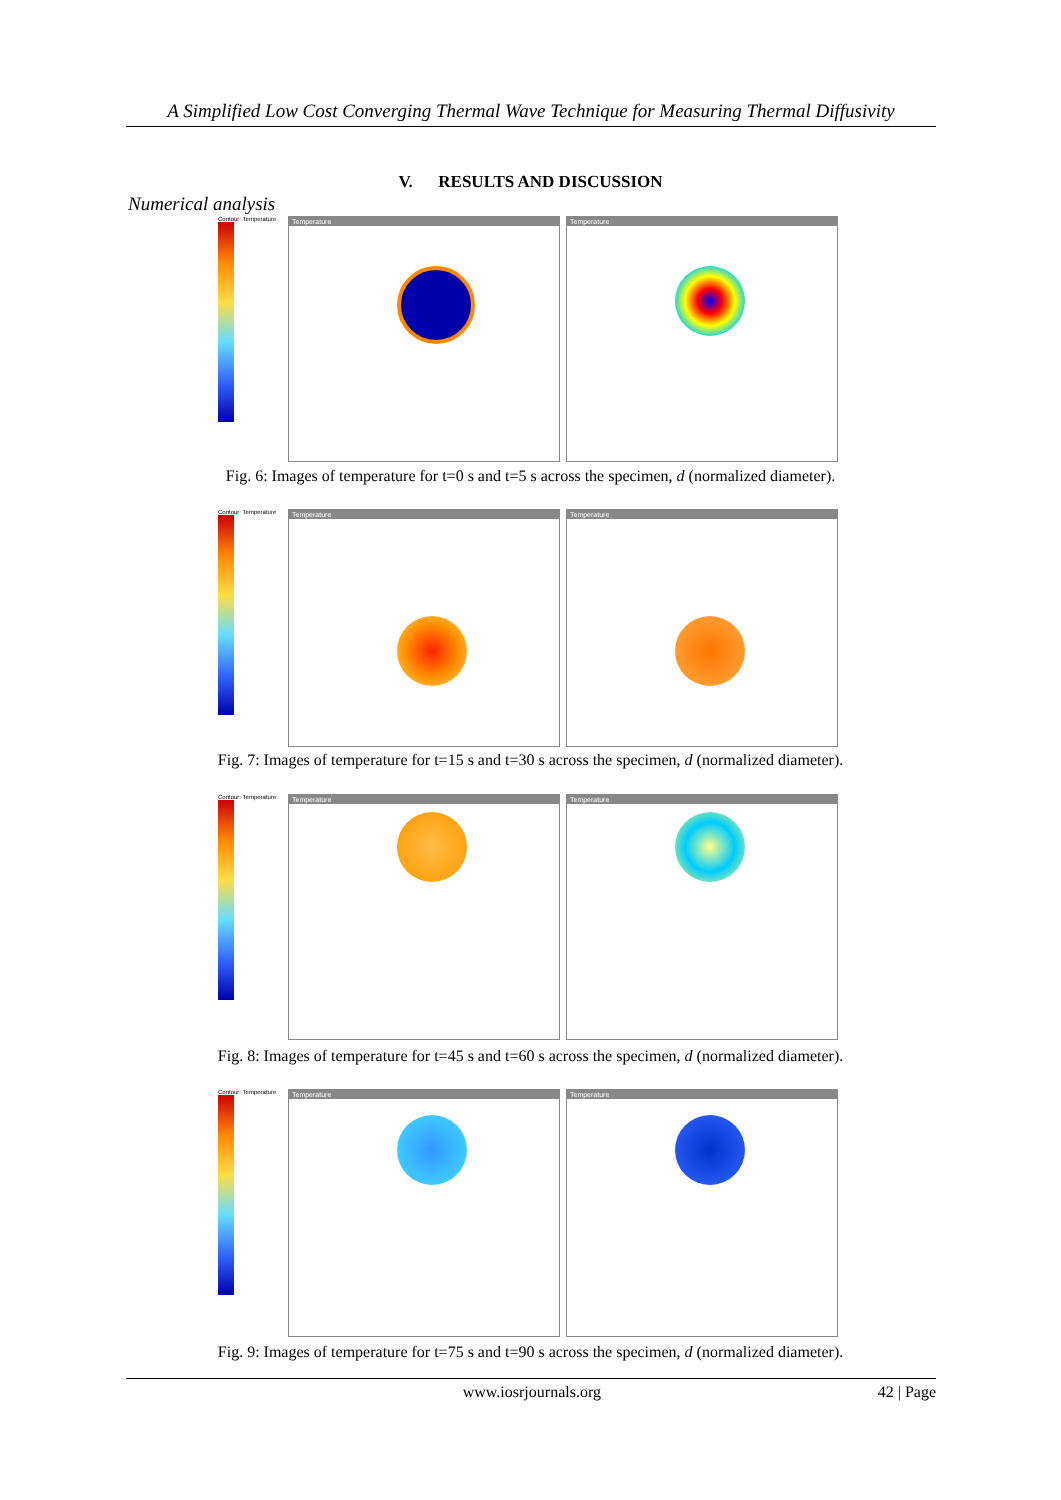A Simplified Low Cost Converging Thermal Wave Technique for Measuring Thermal Diffusivity
V. RESULTS AND DISCUSSION
Numerical analysis
Contour: Temperature
Temperature Temperature
Fig. 6: Images of temperature for t=0 s and t=5 s across the specimen, d (normalized diameter).
Contour: Temperature
Temperature Temperature
Fig. 7: Images of temperature for t=15 s and t=30 s across the specimen, d (normalized diameter).
Contour: Temperature
Temperature Temperature
Fig. 8: Images of temperature for t=45 s and t=60 s across the specimen, d (normalized diameter).
Contour: Temperature
Temperature Temperature
Fig. 9: Images of temperature for t=75 s and t=90 s across the specimen, d (normalized diameter).
www.iosrjournals.org 42 | Page